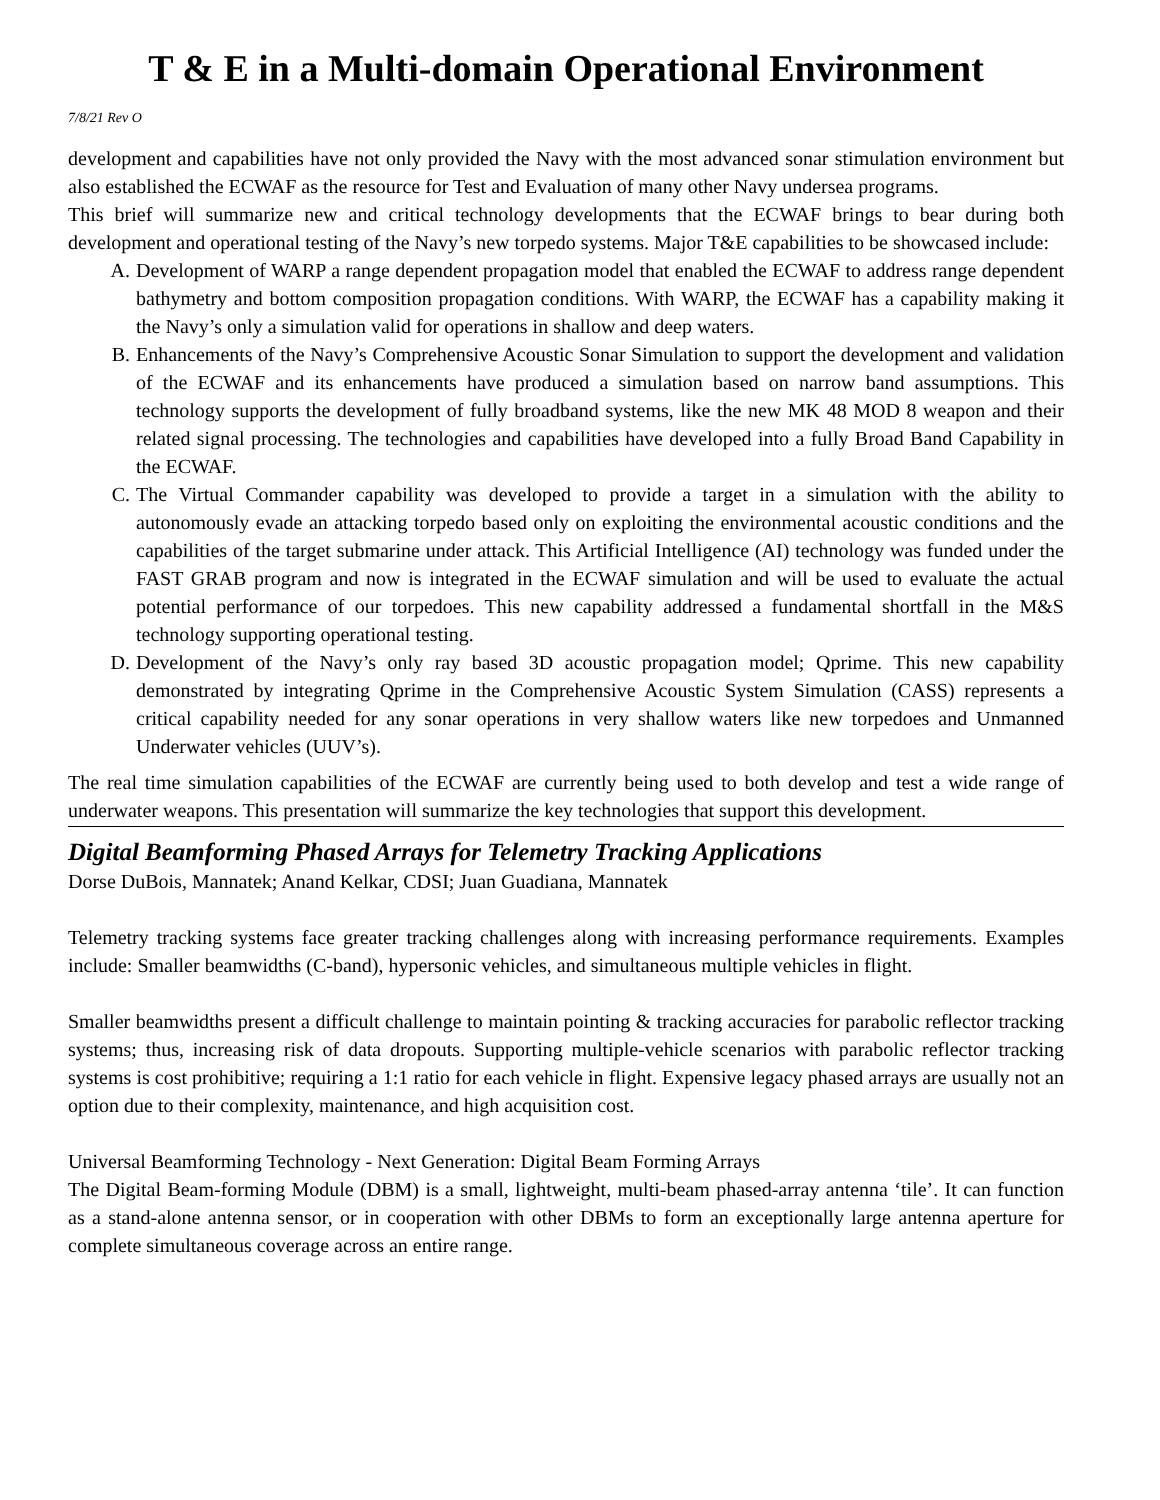T & E in a Multi-domain Operational Environment
7/8/21 Rev O
development and capabilities have not only provided the Navy with the most advanced sonar stimulation environment but also established the ECWAF as the resource for Test and Evaluation of many other Navy undersea programs.
This brief will summarize new and critical technology developments that the ECWAF brings to bear during both development and operational testing of the Navy’s new torpedo systems. Major T&E capabilities to be showcased include:
A. Development of WARP a range dependent propagation model that enabled the ECWAF to address range dependent bathymetry and bottom composition propagation conditions. With WARP, the ECWAF has a capability making it the Navy’s only a simulation valid for operations in shallow and deep waters.
B. Enhancements of the Navy’s Comprehensive Acoustic Sonar Simulation to support the development and validation of the ECWAF and its enhancements have produced a simulation based on narrow band assumptions. This technology supports the development of fully broadband systems, like the new MK 48 MOD 8 weapon and their related signal processing. The technologies and capabilities have developed into a fully Broad Band Capability in the ECWAF.
C. The Virtual Commander capability was developed to provide a target in a simulation with the ability to autonomously evade an attacking torpedo based only on exploiting the environmental acoustic conditions and the capabilities of the target submarine under attack. This Artificial Intelligence (AI) technology was funded under the FAST GRAB program and now is integrated in the ECWAF simulation and will be used to evaluate the actual potential performance of our torpedoes. This new capability addressed a fundamental shortfall in the M&S technology supporting operational testing.
D. Development of the Navy’s only ray based 3D acoustic propagation model; Qprime. This new capability demonstrated by integrating Qprime in the Comprehensive Acoustic System Simulation (CASS) represents a critical capability needed for any sonar operations in very shallow waters like new torpedoes and Unmanned Underwater vehicles (UUV’s).
The real time simulation capabilities of the ECWAF are currently being used to both develop and test a wide range of underwater weapons. This presentation will summarize the key technologies that support this development.
Digital Beamforming Phased Arrays for Telemetry Tracking Applications
Dorse DuBois, Mannatek; Anand Kelkar, CDSI; Juan Guadiana, Mannatek
Telemetry tracking systems face greater tracking challenges along with increasing performance requirements. Examples include: Smaller beamwidths (C-band), hypersonic vehicles, and simultaneous multiple vehicles in flight.
Smaller beamwidths present a difficult challenge to maintain pointing & tracking accuracies for parabolic reflector tracking systems; thus, increasing risk of data dropouts. Supporting multiple-vehicle scenarios with parabolic reflector tracking systems is cost prohibitive; requiring a 1:1 ratio for each vehicle in flight. Expensive legacy phased arrays are usually not an option due to their complexity, maintenance, and high acquisition cost.
Universal Beamforming Technology - Next Generation: Digital Beam Forming Arrays
The Digital Beam-forming Module (DBM) is a small, lightweight, multi-beam phased-array antenna ‘tile’. It can function as a stand-alone antenna sensor, or in cooperation with other DBMs to form an exceptionally large antenna aperture for complete simultaneous coverage across an entire range.